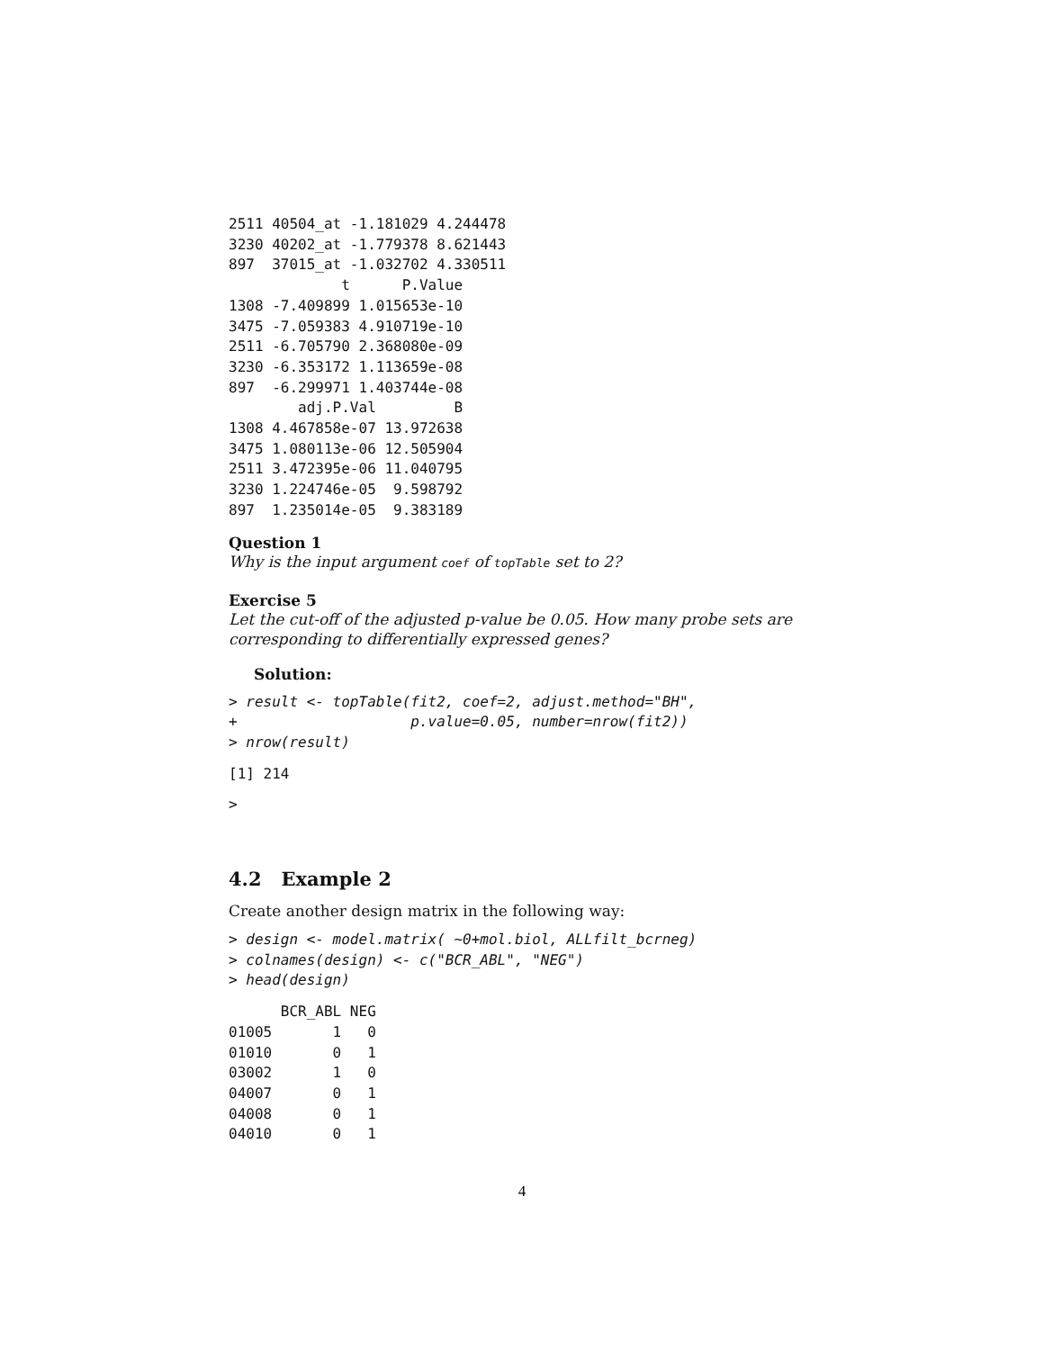2511 40504_at -1.181029 4.244478
3230 40202_at -1.779378 8.621443
897  37015_at -1.032702 4.330511
             t      P.Value
1308 -7.409899 1.015653e-10
3475 -7.059383 4.910719e-10
2511 -6.705790 2.368080e-09
3230 -6.353172 1.113659e-08
897  -6.299971 1.403744e-08
        adj.P.Val         B
1308 4.467858e-07 13.972638
3475 1.080113e-06 12.505904
2511 3.472395e-06 11.040795
3230 1.224746e-05  9.598792
897  1.235014e-05  9.383189
Question 1
Why is the input argument coef of topTable set to 2?
Exercise 5
Let the cut-off of the adjusted p-value be 0.05. How many probe sets are corresponding to differentially expressed genes?
Solution:
> result <- topTable(fit2, coef=2, adjust.method="BH",
+                    p.value=0.05, number=nrow(fit2))
> nrow(result)
[1] 214
>
4.2 Example 2
Create another design matrix in the following way:
> design <- model.matrix( ~0+mol.biol, ALLfilt_bcrneg)
> colnames(design) <- c("BCR_ABL", "NEG")
> head(design)
      BCR_ABL NEG
01005       1   0
01010       0   1
03002       1   0
04007       0   1
04008       0   1
04010       0   1
4